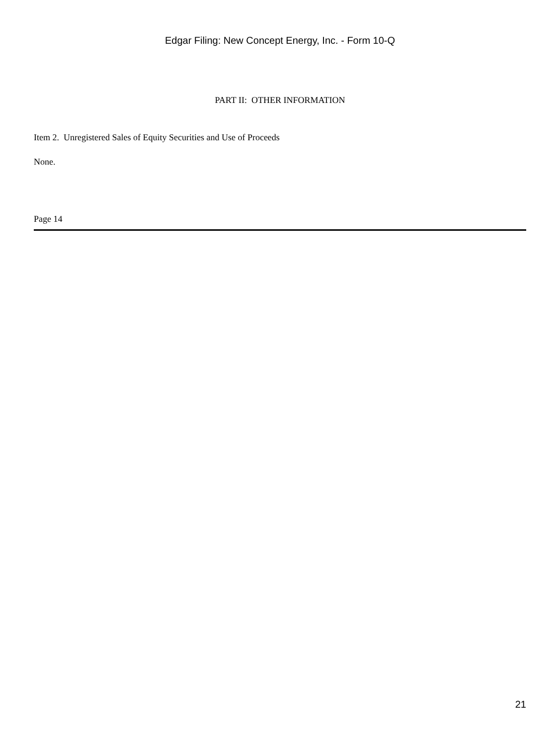Edgar Filing: New Concept Energy, Inc. - Form 10-Q
PART II: OTHER INFORMATION
Item 2. Unregistered Sales of Equity Securities and Use of Proceeds
None.
Page 14
21